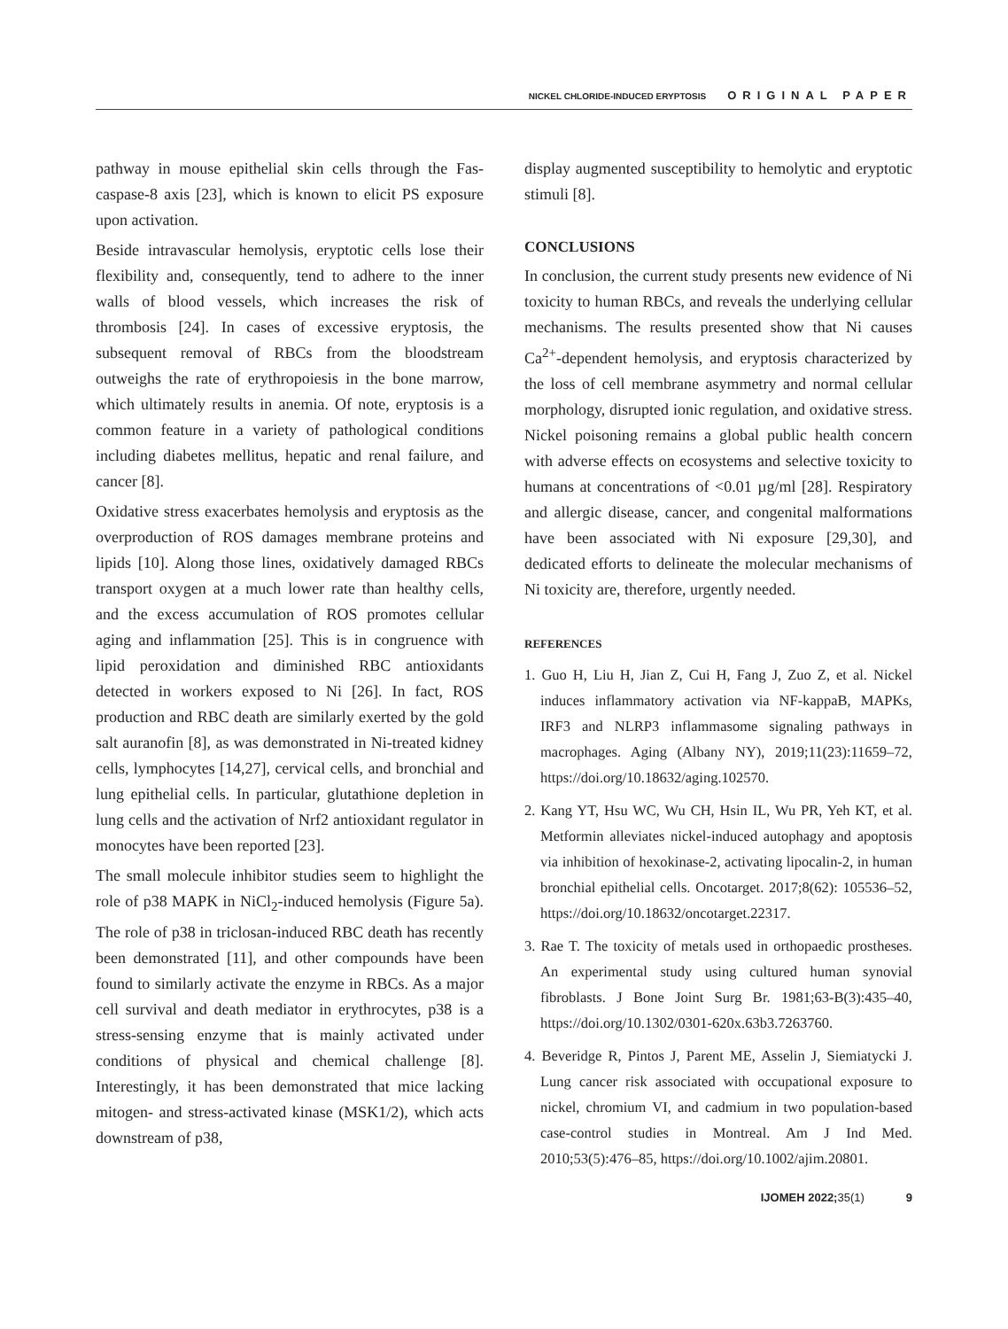NICKEL CHLORIDE-INDUCED ERYPTOSIS ORIGINAL PAPER
pathway in mouse epithelial skin cells through the Fas-caspase-8 axis [23], which is known to elicit PS exposure upon activation.
Beside intravascular hemolysis, eryptotic cells lose their flexibility and, consequently, tend to adhere to the inner walls of blood vessels, which increases the risk of thrombosis [24]. In cases of excessive eryptosis, the subsequent removal of RBCs from the bloodstream outweighs the rate of erythropoiesis in the bone marrow, which ultimately results in anemia. Of note, eryptosis is a common feature in a variety of pathological conditions including diabetes mellitus, hepatic and renal failure, and cancer [8].
Oxidative stress exacerbates hemolysis and eryptosis as the overproduction of ROS damages membrane proteins and lipids [10]. Along those lines, oxidatively damaged RBCs transport oxygen at a much lower rate than healthy cells, and the excess accumulation of ROS promotes cellular aging and inflammation [25]. This is in congruence with lipid peroxidation and diminished RBC antioxidants detected in workers exposed to Ni [26]. In fact, ROS production and RBC death are similarly exerted by the gold salt auranofin [8], as was demonstrated in Ni-treated kidney cells, lymphocytes [14,27], cervical cells, and bronchial and lung epithelial cells. In particular, glutathione depletion in lung cells and the activation of Nrf2 antioxidant regulator in monocytes have been reported [23].
The small molecule inhibitor studies seem to highlight the role of p38 MAPK in NiCl<sub>2</sub>-induced hemolysis (Figure 5a). The role of p38 in triclosan-induced RBC death has recently been demonstrated [11], and other compounds have been found to similarly activate the enzyme in RBCs. As a major cell survival and death mediator in erythrocytes, p38 is a stress-sensing enzyme that is mainly activated under conditions of physical and chemical challenge [8]. Interestingly, it has been demonstrated that mice lacking mitogen- and stress-activated kinase (MSK1/2), which acts downstream of p38,
display augmented susceptibility to hemolytic and eryptotic stimuli [8].
CONCLUSIONS
In conclusion, the current study presents new evidence of Ni toxicity to human RBCs, and reveals the underlying cellular mechanisms. The results presented show that Ni causes Ca<sup>2+</sup>-dependent hemolysis, and eryptosis characterized by the loss of cell membrane asymmetry and normal cellular morphology, disrupted ionic regulation, and oxidative stress. Nickel poisoning remains a global public health concern with adverse effects on ecosystems and selective toxicity to humans at concentrations of <0.01 µg/ml [28]. Respiratory and allergic disease, cancer, and congenital malformations have been associated with Ni exposure [29,30], and dedicated efforts to delineate the molecular mechanisms of Ni toxicity are, therefore, urgently needed.
REFERENCES
1. Guo H, Liu H, Jian Z, Cui H, Fang J, Zuo Z, et al. Nickel induces inflammatory activation via NF-kappaB, MAPKs, IRF3 and NLRP3 inflammasome signaling pathways in macrophages. Aging (Albany NY), 2019;11(23):11659–72, https://doi.org/10.18632/aging.102570.
2. Kang YT, Hsu WC, Wu CH, Hsin IL, Wu PR, Yeh KT, et al. Metformin alleviates nickel-induced autophagy and apoptosis via inhibition of hexokinase-2, activating lipocalin-2, in human bronchial epithelial cells. Oncotarget. 2017;8(62): 105536–52, https://doi.org/10.18632/oncotarget.22317.
3. Rae T. The toxicity of metals used in orthopaedic prostheses. An experimental study using cultured human synovial fibroblasts. J Bone Joint Surg Br. 1981;63-B(3):435–40, https://doi.org/10.1302/0301-620x.63b3.7263760.
4. Beveridge R, Pintos J, Parent ME, Asselin J, Siemiatycki J. Lung cancer risk associated with occupational exposure to nickel, chromium VI, and cadmium in two population-based case-control studies in Montreal. Am J Ind Med. 2010;53(5):476–85, https://doi.org/10.1002/ajim.20801.
IJOMEH 2022; 35(1) 9